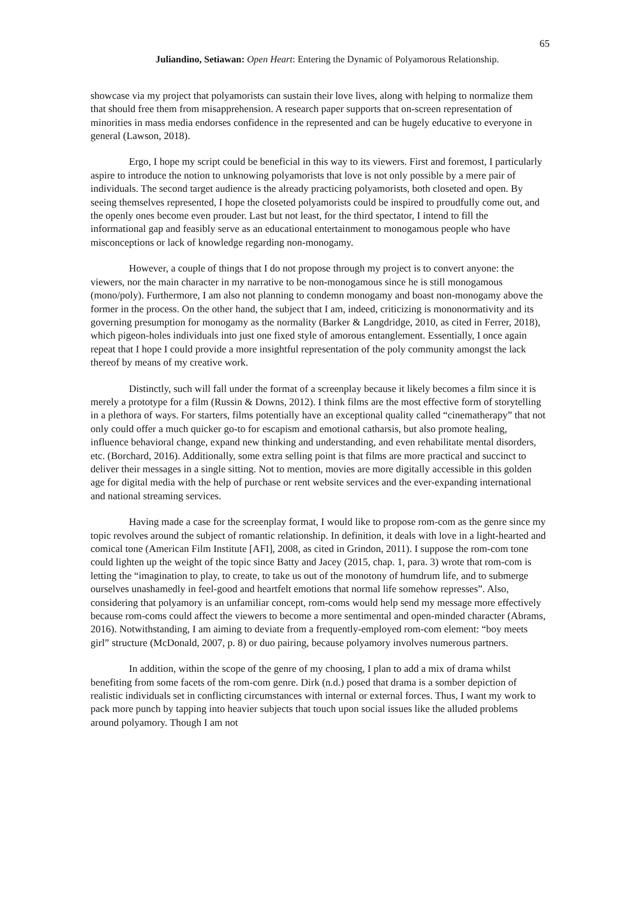65
Juliandino, Setiawan: Open Heart: Entering the Dynamic of Polyamorous Relationship.
showcase via my project that polyamorists can sustain their love lives, along with helping to normalize them that should free them from misapprehension. A research paper supports that on-screen representation of minorities in mass media endorses confidence in the represented and can be hugely educative to everyone in general (Lawson, 2018).
Ergo, I hope my script could be beneficial in this way to its viewers. First and foremost, I particularly aspire to introduce the notion to unknowing polyamorists that love is not only possible by a mere pair of individuals. The second target audience is the already practicing polyamorists, both closeted and open. By seeing themselves represented, I hope the closeted polyamorists could be inspired to proudfully come out, and the openly ones become even prouder. Last but not least, for the third spectator, I intend to fill the informational gap and feasibly serve as an educational entertainment to monogamous people who have misconceptions or lack of knowledge regarding non-monogamy.
However, a couple of things that I do not propose through my project is to convert anyone: the viewers, nor the main character in my narrative to be non-monogamous since he is still monogamous (mono/poly). Furthermore, I am also not planning to condemn monogamy and boast non-monogamy above the former in the process. On the other hand, the subject that I am, indeed, criticizing is mononormativity and its governing presumption for monogamy as the normality (Barker & Langdridge, 2010, as cited in Ferrer, 2018), which pigeon-holes individuals into just one fixed style of amorous entanglement. Essentially, I once again repeat that I hope I could provide a more insightful representation of the poly community amongst the lack thereof by means of my creative work.
Distinctly, such will fall under the format of a screenplay because it likely becomes a film since it is merely a prototype for a film (Russin & Downs, 2012). I think films are the most effective form of storytelling in a plethora of ways. For starters, films potentially have an exceptional quality called “cinematherapy” that not only could offer a much quicker go-to for escapism and emotional catharsis, but also promote healing, influence behavioral change, expand new thinking and understanding, and even rehabilitate mental disorders, etc. (Borchard, 2016). Additionally, some extra selling point is that films are more practical and succinct to deliver their messages in a single sitting. Not to mention, movies are more digitally accessible in this golden age for digital media with the help of purchase or rent website services and the ever-expanding international and national streaming services.
Having made a case for the screenplay format, I would like to propose rom-com as the genre since my topic revolves around the subject of romantic relationship. In definition, it deals with love in a light-hearted and comical tone (American Film Institute [AFI], 2008, as cited in Grindon, 2011). I suppose the rom-com tone could lighten up the weight of the topic since Batty and Jacey (2015, chap. 1, para. 3) wrote that rom-com is letting the “imagination to play, to create, to take us out of the monotony of humdrum life, and to submerge ourselves unashamedly in feel-good and heartfelt emotions that normal life somehow represses”. Also, considering that polyamory is an unfamiliar concept, rom-coms would help send my message more effectively because rom-coms could affect the viewers to become a more sentimental and open-minded character (Abrams, 2016). Notwithstanding, I am aiming to deviate from a frequently-employed rom-com element: “boy meets girl” structure (McDonald, 2007, p. 8) or duo pairing, because polyamory involves numerous partners.
In addition, within the scope of the genre of my choosing, I plan to add a mix of drama whilst benefiting from some facets of the rom-com genre. Dirk (n.d.) posed that drama is a somber depiction of realistic individuals set in conflicting circumstances with internal or external forces. Thus, I want my work to pack more punch by tapping into heavier subjects that touch upon social issues like the alluded problems around polyamory. Though I am not